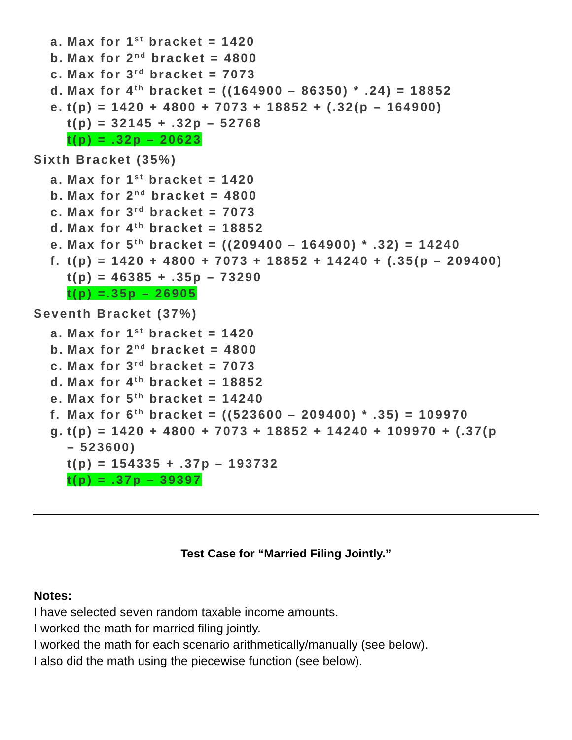a. Max for 1<sup>st</sup> bracket = 1420
b. Max for 2<sup>nd</sup> bracket = 4800
c. Max for 3<sup>rd</sup> bracket = 7073
d. Max for 4<sup>th</sup> bracket = ((164900 – 86350) * .24) = 18852
e. t(p) = 1420 + 4800 + 7073 + 18852 + (.32(p – 164900)
t(p) = 32145 + .32p – 52768
t(p) = .32p – 20623
Sixth Bracket (35%)
a. Max for 1<sup>st</sup> bracket = 1420
b. Max for 2<sup>nd</sup> bracket = 4800
c. Max for 3<sup>rd</sup> bracket = 7073
d. Max for 4<sup>th</sup> bracket = 18852
e. Max for 5<sup>th</sup> bracket = ((209400 – 164900) * .32) = 14240
f. t(p) = 1420 + 4800 + 7073 + 18852 + 14240 + (.35(p – 209400)
t(p) = 46385 + .35p – 73290
t(p) =.35p – 26905
Seventh Bracket (37%)
a. Max for 1<sup>st</sup> bracket = 1420
b. Max for 2<sup>nd</sup> bracket = 4800
c. Max for 3<sup>rd</sup> bracket = 7073
d. Max for 4<sup>th</sup> bracket = 18852
e. Max for 5<sup>th</sup> bracket = 14240
f. Max for 6<sup>th</sup> bracket = ((523600 – 209400) * .35) = 109970
g. t(p) = 1420 + 4800 + 7073 + 18852 + 14240 + 109970 + (.37(p
– 523600)
t(p) = 154335 + .37p – 193732
t(p) = .37p – 39397
Test Case for “Married Filing Jointly.”
Notes:
I have selected seven random taxable income amounts.
I worked the math for married filing jointly.
I worked the math for each scenario arithmetically/manually (see below).
I also did the math using the piecewise function (see below).